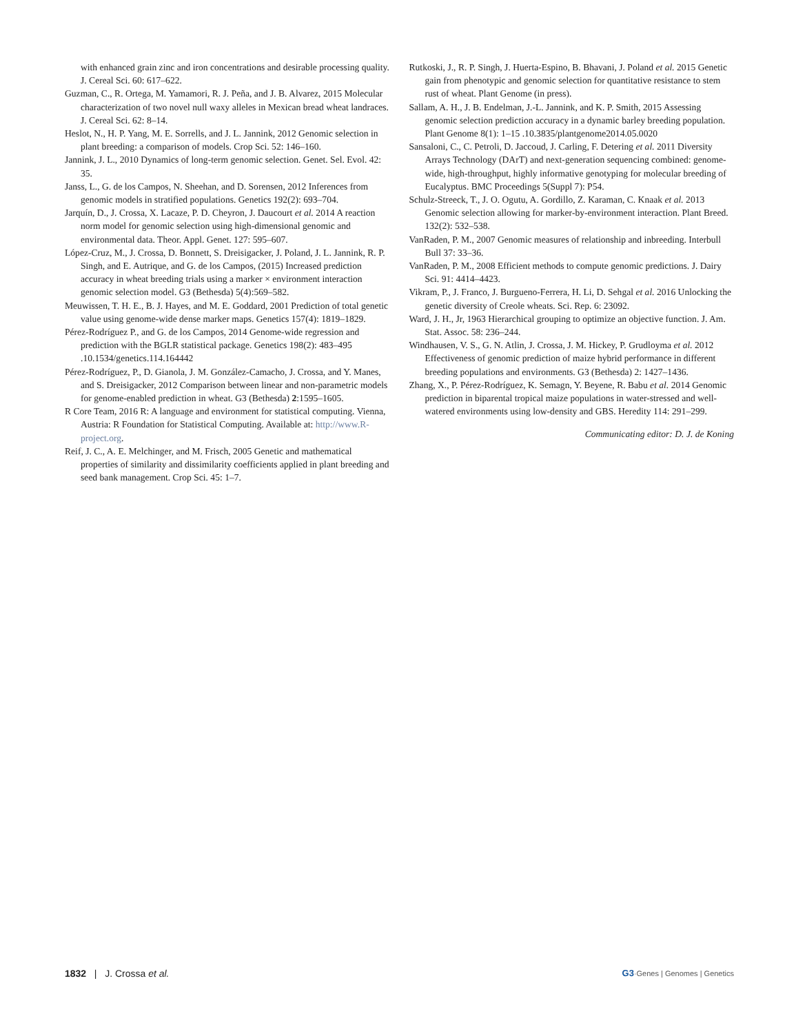with enhanced grain zinc and iron concentrations and desirable processing quality. J. Cereal Sci. 60: 617–622.
Guzman, C., R. Ortega, M. Yamamori, R. J. Peña, and J. B. Alvarez, 2015 Molecular characterization of two novel null waxy alleles in Mexican bread wheat landraces. J. Cereal Sci. 62: 8–14.
Heslot, N., H. P. Yang, M. E. Sorrells, and J. L. Jannink, 2012 Genomic selection in plant breeding: a comparison of models. Crop Sci. 52: 146–160.
Jannink, J. L., 2010 Dynamics of long-term genomic selection. Genet. Sel. Evol. 42: 35.
Janss, L., G. de los Campos, N. Sheehan, and D. Sorensen, 2012 Inferences from genomic models in stratified populations. Genetics 192(2): 693–704.
Jarquín, D., J. Crossa, X. Lacaze, P. D. Cheyron, J. Daucourt et al. 2014 A reaction norm model for genomic selection using high-dimensional genomic and environmental data. Theor. Appl. Genet. 127: 595–607.
López-Cruz, M., J. Crossa, D. Bonnett, S. Dreisigacker, J. Poland, J. L. Jannink, R. P. Singh, and E. Autrique, and G. de los Campos, (2015) Increased prediction accuracy in wheat breeding trials using a marker × environment interaction genomic selection model. G3 (Bethesda) 5(4):569–582.
Meuwissen, T. H. E., B. J. Hayes, and M. E. Goddard, 2001 Prediction of total genetic value using genome-wide dense marker maps. Genetics 157(4): 1819–1829.
Pérez-Rodríguez P., and G. de los Campos, 2014 Genome-wide regression and prediction with the BGLR statistical package. Genetics 198(2): 483–495 .10.1534/genetics.114.164442
Pérez-Rodríguez, P., D. Gianola, J. M. González-Camacho, J. Crossa, and Y. Manes, and S. Dreisigacker, 2012 Comparison between linear and non-parametric models for genome-enabled prediction in wheat. G3 (Bethesda) 2:1595–1605.
R Core Team, 2016 R: A language and environment for statistical computing. Vienna, Austria: R Foundation for Statistical Computing. Available at: http://www.R-project.org.
Reif, J. C., A. E. Melchinger, and M. Frisch, 2005 Genetic and mathematical properties of similarity and dissimilarity coefficients applied in plant breeding and seed bank management. Crop Sci. 45: 1–7.
Rutkoski, J., R. P. Singh, J. Huerta-Espino, B. Bhavani, J. Poland et al. 2015 Genetic gain from phenotypic and genomic selection for quantitative resistance to stem rust of wheat. Plant Genome (in press).
Sallam, A. H., J. B. Endelman, J.-L. Jannink, and K. P. Smith, 2015 Assessing genomic selection prediction accuracy in a dynamic barley breeding population. Plant Genome 8(1): 1–15 .10.3835/plantgenome2014.05.0020
Sansaloni, C., C. Petroli, D. Jaccoud, J. Carling, F. Detering et al. 2011 Diversity Arrays Technology (DArT) and next-generation sequencing combined: genome-wide, high-throughput, highly informative genotyping for molecular breeding of Eucalyptus. BMC Proceedings 5(Suppl 7): P54.
Schulz-Streeck, T., J. O. Ogutu, A. Gordillo, Z. Karaman, C. Knaak et al. 2013 Genomic selection allowing for marker-by-environment interaction. Plant Breed. 132(2): 532–538.
VanRaden, P. M., 2007 Genomic measures of relationship and inbreeding. Interbull Bull 37: 33–36.
VanRaden, P. M., 2008 Efficient methods to compute genomic predictions. J. Dairy Sci. 91: 4414–4423.
Vikram, P., J. Franco, J. Burgueno-Ferrera, H. Li, D. Sehgal et al. 2016 Unlocking the genetic diversity of Creole wheats. Sci. Rep. 6: 23092.
Ward, J. H., Jr, 1963 Hierarchical grouping to optimize an objective function. J. Am. Stat. Assoc. 58: 236–244.
Windhausen, V. S., G. N. Atlin, J. Crossa, J. M. Hickey, P. Grudloyma et al. 2012 Effectiveness of genomic prediction of maize hybrid performance in different breeding populations and environments. G3 (Bethesda) 2: 1427–1436.
Zhang, X., P. Pérez-Rodríguez, K. Semagn, Y. Beyene, R. Babu et al. 2014 Genomic prediction in biparental tropical maize populations in water-stressed and well-watered environments using low-density and GBS. Heredity 114: 291–299.
Communicating editor: D. J. de Koning
1832 | J. Crossa et al. G3·Genes | Genomes | Genetics